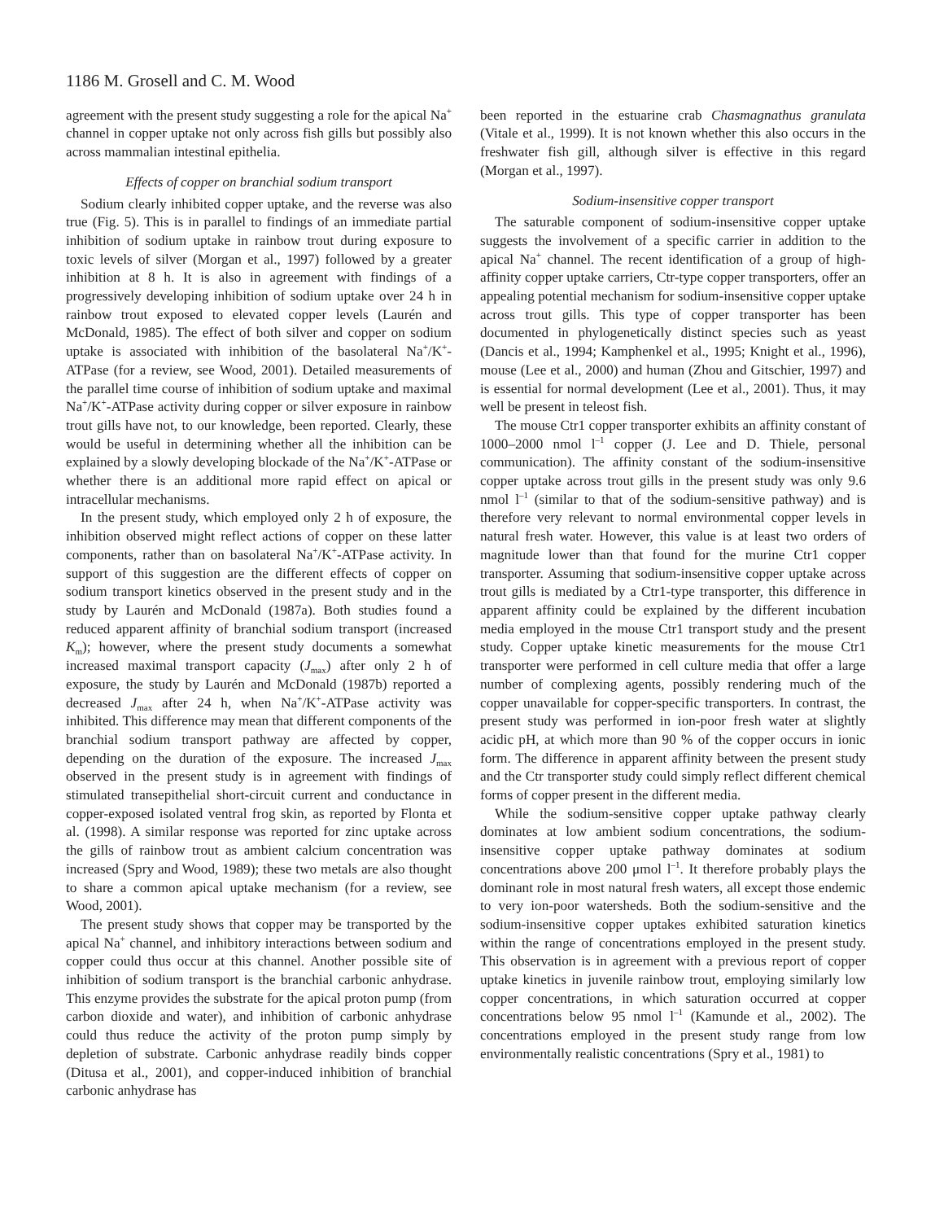1186 M. Grosell and C. M. Wood
agreement with the present study suggesting a role for the apical Na<sup>+</sup> channel in copper uptake not only across fish gills but possibly also across mammalian intestinal epithelia.
Effects of copper on branchial sodium transport
Sodium clearly inhibited copper uptake, and the reverse was also true (Fig. 5). This is in parallel to findings of an immediate partial inhibition of sodium uptake in rainbow trout during exposure to toxic levels of silver (Morgan et al., 1997) followed by a greater inhibition at 8 h. It is also in agreement with findings of a progressively developing inhibition of sodium uptake over 24 h in rainbow trout exposed to elevated copper levels (Laurén and McDonald, 1985). The effect of both silver and copper on sodium uptake is associated with inhibition of the basolateral Na<sup>+</sup>/K<sup>+</sup>-ATPase (for a review, see Wood, 2001). Detailed measurements of the parallel time course of inhibition of sodium uptake and maximal Na<sup>+</sup>/K<sup>+</sup>-ATPase activity during copper or silver exposure in rainbow trout gills have not, to our knowledge, been reported. Clearly, these would be useful in determining whether all the inhibition can be explained by a slowly developing blockade of the Na<sup>+</sup>/K<sup>+</sup>-ATPase or whether there is an additional more rapid effect on apical or intracellular mechanisms.
In the present study, which employed only 2 h of exposure, the inhibition observed might reflect actions of copper on these latter components, rather than on basolateral Na<sup>+</sup>/K<sup>+</sup>-ATPase activity. In support of this suggestion are the different effects of copper on sodium transport kinetics observed in the present study and in the study by Laurén and McDonald (1987a). Both studies found a reduced apparent affinity of branchial sodium transport (increased K<sub>m</sub>); however, where the present study documents a somewhat increased maximal transport capacity (J<sub>max</sub>) after only 2 h of exposure, the study by Laurén and McDonald (1987b) reported a decreased J<sub>max</sub> after 24 h, when Na<sup>+</sup>/K<sup>+</sup>-ATPase activity was inhibited. This difference may mean that different components of the branchial sodium transport pathway are affected by copper, depending on the duration of the exposure. The increased J<sub>max</sub> observed in the present study is in agreement with findings of stimulated transepithelial short-circuit current and conductance in copper-exposed isolated ventral frog skin, as reported by Flonta et al. (1998). A similar response was reported for zinc uptake across the gills of rainbow trout as ambient calcium concentration was increased (Spry and Wood, 1989); these two metals are also thought to share a common apical uptake mechanism (for a review, see Wood, 2001).
The present study shows that copper may be transported by the apical Na<sup>+</sup> channel, and inhibitory interactions between sodium and copper could thus occur at this channel. Another possible site of inhibition of sodium transport is the branchial carbonic anhydrase. This enzyme provides the substrate for the apical proton pump (from carbon dioxide and water), and inhibition of carbonic anhydrase could thus reduce the activity of the proton pump simply by depletion of substrate. Carbonic anhydrase readily binds copper (Ditusa et al., 2001), and copper-induced inhibition of branchial carbonic anhydrase has
been reported in the estuarine crab Chasmagnathus granulata (Vitale et al., 1999). It is not known whether this also occurs in the freshwater fish gill, although silver is effective in this regard (Morgan et al., 1997).
Sodium-insensitive copper transport
The saturable component of sodium-insensitive copper uptake suggests the involvement of a specific carrier in addition to the apical Na<sup>+</sup> channel. The recent identification of a group of high-affinity copper uptake carriers, Ctr-type copper transporters, offer an appealing potential mechanism for sodium-insensitive copper uptake across trout gills. This type of copper transporter has been documented in phylogenetically distinct species such as yeast (Dancis et al., 1994; Kamphenkel et al., 1995; Knight et al., 1996), mouse (Lee et al., 2000) and human (Zhou and Gitschier, 1997) and is essential for normal development (Lee et al., 2001). Thus, it may well be present in teleost fish.
The mouse Ctr1 copper transporter exhibits an affinity constant of 1000–2000 nmol l<sup>–1</sup> copper (J. Lee and D. Thiele, personal communication). The affinity constant of the sodium-insensitive copper uptake across trout gills in the present study was only 9.6 nmol l<sup>–1</sup> (similar to that of the sodium-sensitive pathway) and is therefore very relevant to normal environmental copper levels in natural fresh water. However, this value is at least two orders of magnitude lower than that found for the murine Ctr1 copper transporter. Assuming that sodium-insensitive copper uptake across trout gills is mediated by a Ctr1-type transporter, this difference in apparent affinity could be explained by the different incubation media employed in the mouse Ctr1 transport study and the present study. Copper uptake kinetic measurements for the mouse Ctr1 transporter were performed in cell culture media that offer a large number of complexing agents, possibly rendering much of the copper unavailable for copper-specific transporters. In contrast, the present study was performed in ion-poor fresh water at slightly acidic pH, at which more than 90 % of the copper occurs in ionic form. The difference in apparent affinity between the present study and the Ctr transporter study could simply reflect different chemical forms of copper present in the different media.
While the sodium-sensitive copper uptake pathway clearly dominates at low ambient sodium concentrations, the sodium-insensitive copper uptake pathway dominates at sodium concentrations above 200 μmol l<sup>–1</sup>. It therefore probably plays the dominant role in most natural fresh waters, all except those endemic to very ion-poor watersheds. Both the sodium-sensitive and the sodium-insensitive copper uptakes exhibited saturation kinetics within the range of concentrations employed in the present study. This observation is in agreement with a previous report of copper uptake kinetics in juvenile rainbow trout, employing similarly low copper concentrations, in which saturation occurred at copper concentrations below 95 nmol l<sup>–1</sup> (Kamunde et al., 2002). The concentrations employed in the present study range from low environmentally realistic concentrations (Spry et al., 1981) to